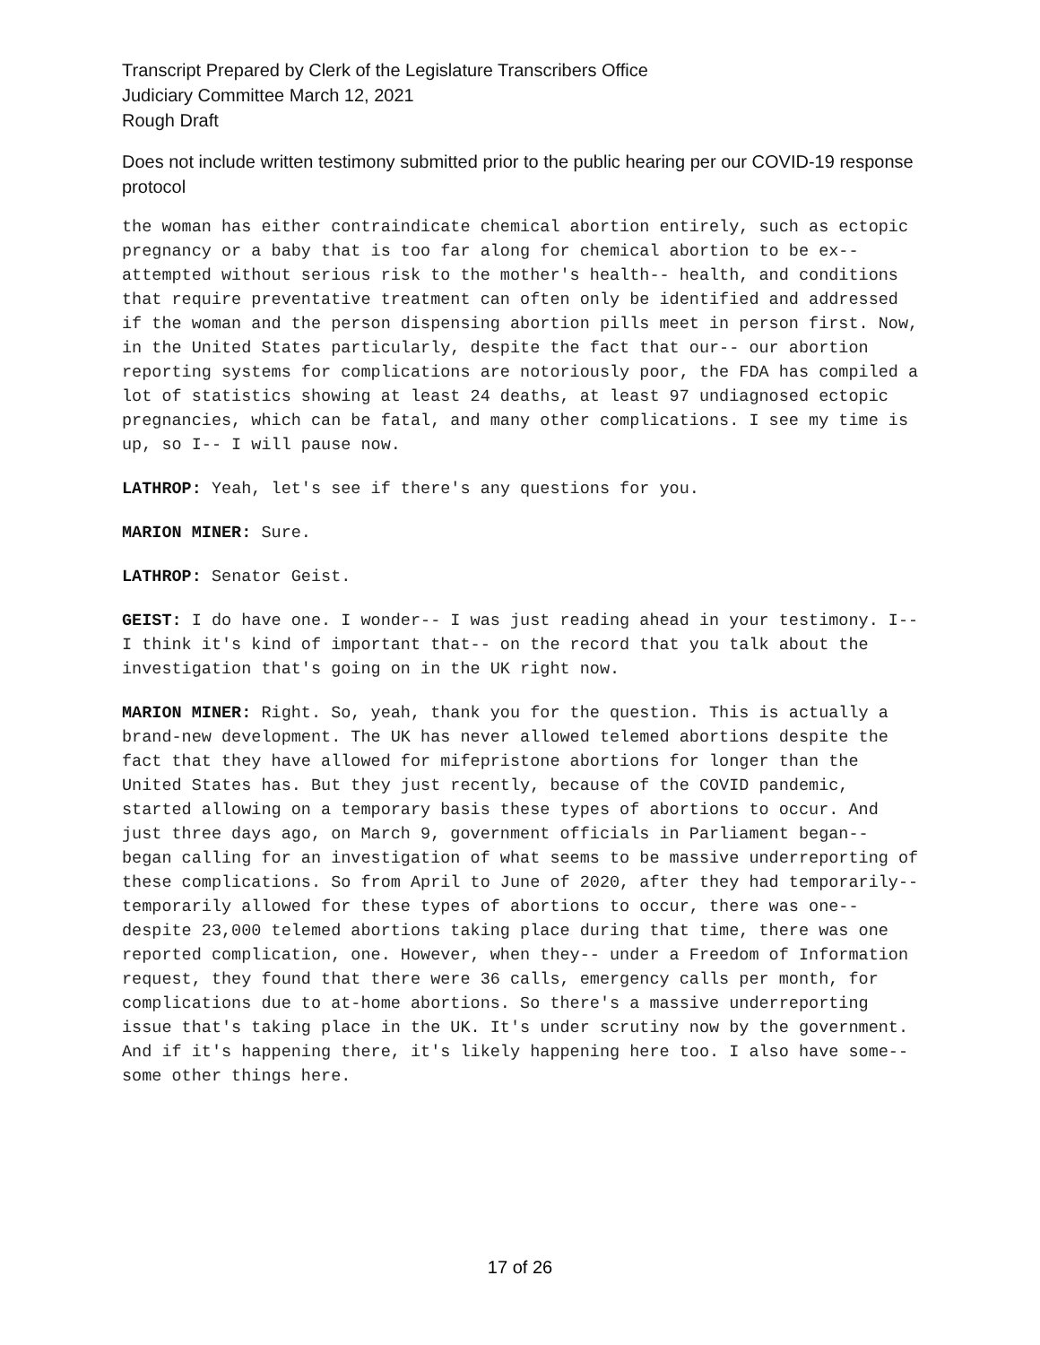Transcript Prepared by Clerk of the Legislature Transcribers Office
Judiciary Committee March 12, 2021
Rough Draft
Does not include written testimony submitted prior to the public hearing per our COVID-19 response protocol
the woman has either contraindicate chemical abortion entirely, such as ectopic pregnancy or a baby that is too far along for chemical abortion to be ex-- attempted without serious risk to the mother's health-- health, and conditions that require preventative treatment can often only be identified and addressed if the woman and the person dispensing abortion pills meet in person first. Now, in the United States particularly, despite the fact that our-- our abortion reporting systems for complications are notoriously poor, the FDA has compiled a lot of statistics showing at least 24 deaths, at least 97 undiagnosed ectopic pregnancies, which can be fatal, and many other complications. I see my time is up, so I-- I will pause now.
LATHROP: Yeah, let's see if there's any questions for you.
MARION MINER: Sure.
LATHROP: Senator Geist.
GEIST: I do have one. I wonder-- I was just reading ahead in your testimony. I-- I think it's kind of important that-- on the record that you talk about the investigation that's going on in the UK right now.
MARION MINER: Right. So, yeah, thank you for the question. This is actually a brand-new development. The UK has never allowed telemed abortions despite the fact that they have allowed for mifepristone abortions for longer than the United States has. But they just recently, because of the COVID pandemic, started allowing on a temporary basis these types of abortions to occur. And just three days ago, on March 9, government officials in Parliament began-- began calling for an investigation of what seems to be massive underreporting of these complications. So from April to June of 2020, after they had temporarily-- temporarily allowed for these types of abortions to occur, there was one-- despite 23,000 telemed abortions taking place during that time, there was one reported complication, one. However, when they-- under a Freedom of Information request, they found that there were 36 calls, emergency calls per month, for complications due to at-home abortions. So there's a massive underreporting issue that's taking place in the UK. It's under scrutiny now by the government. And if it's happening there, it's likely happening here too. I also have some-- some other things here.
17 of 26